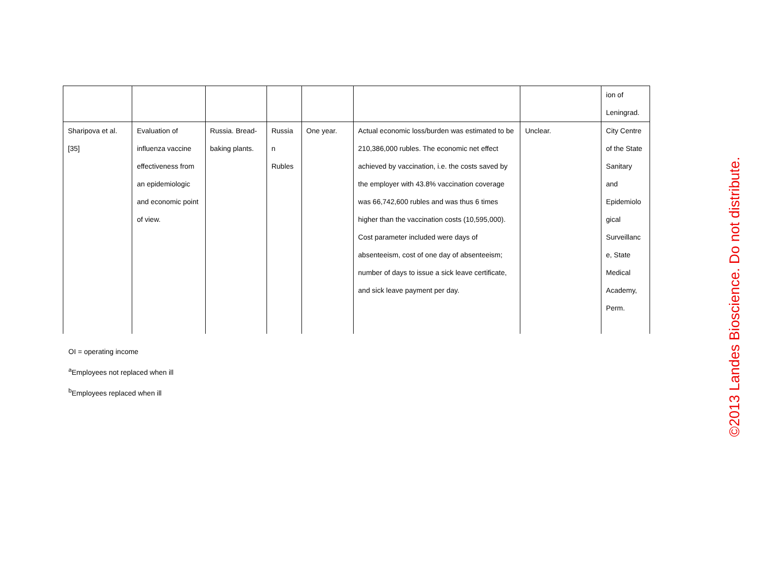| | | | | | | | ion of Leningrad. |
| Sharipova et al. [35] | Evaluation of influenza vaccine effectiveness from an epidemiologic and economic point of view. | Russia. Bread-baking plants. | Russia n Rubles | One year. | Actual economic loss/burden was estimated to be 210,386,000 rubles. The economic net effect achieved by vaccination, i.e. the costs saved by the employer with 43.8% vaccination coverage was 66,742,600 rubles and was thus 6 times higher than the vaccination costs (10,595,000). Cost parameter included were days of absenteeism, cost of one day of absenteeism; number of days to issue a sick leave certificate, and sick leave payment per day. | Unclear. | City Centre of the State Sanitary and Epidemiolo gical Surveillanc e, State Medical Academy, Perm. |
OI = operating income
<sup>a</sup> Employees not replaced when ill
<sup>b</sup> Employees replaced when ill
©2013 Landes Bioscience. Do not distribute.